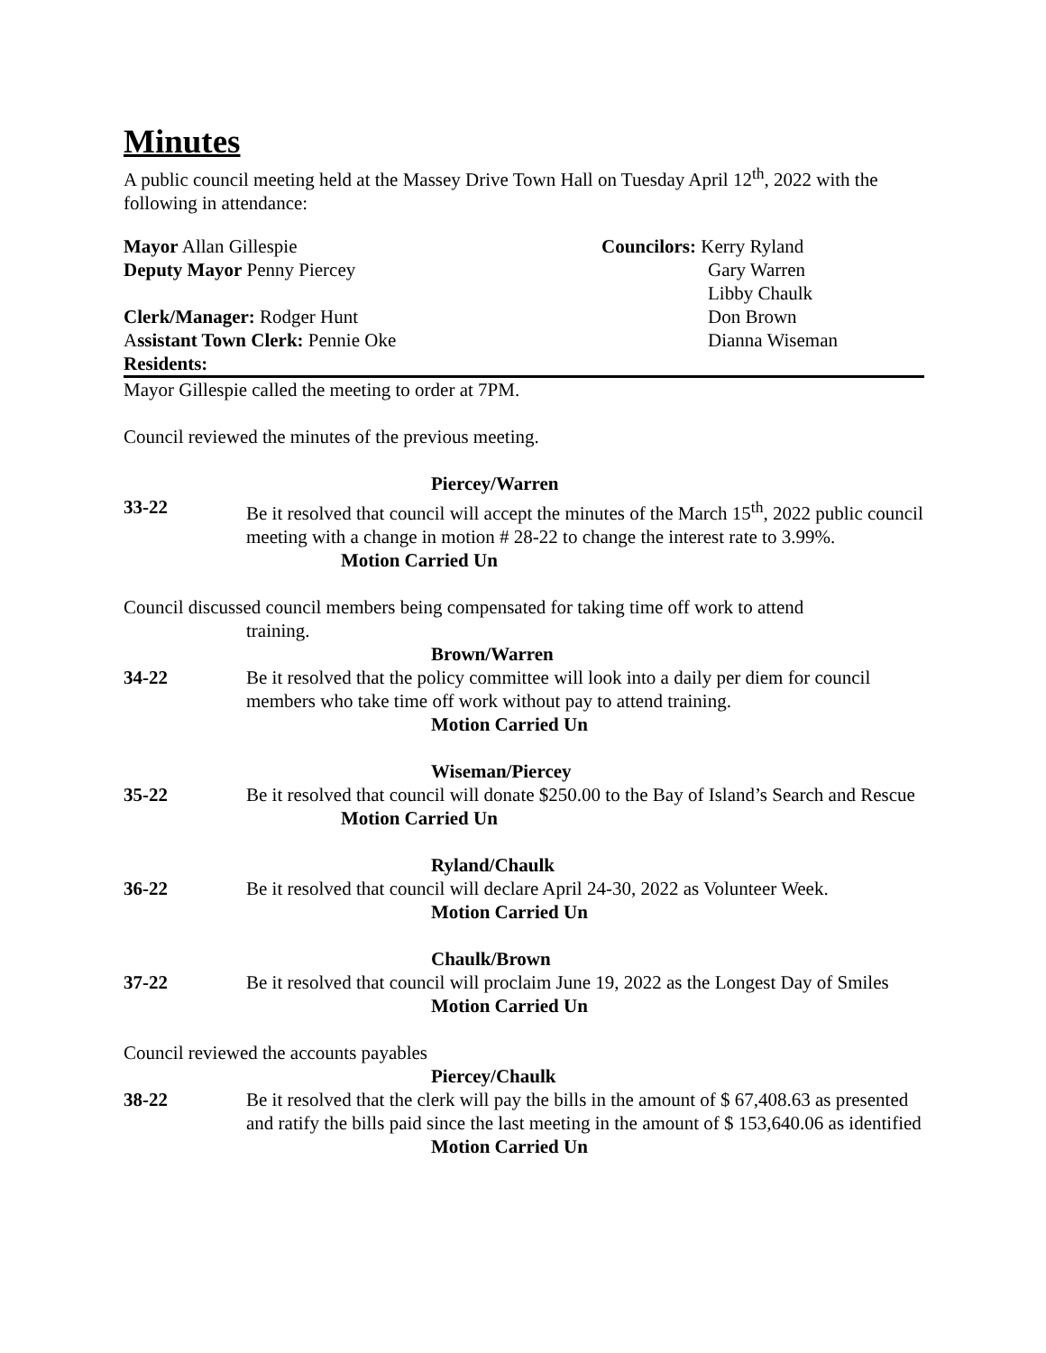Minutes
A public council meeting held at the Massey Drive Town Hall on Tuesday April 12<sup>th</sup>, 2022 with the following in attendance:
Mayor Allan Gillespie
Deputy Mayor Penny Piercey
Clerk/Manager: Rodger Hunt
Assistant Town Clerk: Pennie Oke
Residents:
Councilors: Kerry Ryland
Gary Warren
Libby Chaulk
Don Brown
Dianna Wiseman
Mayor Gillespie called the meeting to order at 7PM.
Council reviewed the minutes of the previous meeting.
Piercey/Warren
33-22 Be it resolved that council will accept the minutes of the March 15<sup>th</sup>, 2022 public council meeting with a change in motion # 28-22 to change the interest rate to 3.99%. Motion Carried Un
Council discussed council members being compensated for taking time off work to attend
training.
Brown/Warren
34-22 Be it resolved that the policy committee will look into a daily per diem for council members who take time off work without pay to attend training.
Motion Carried Un
Wiseman/Piercey
35-22 Be it resolved that council will donate $250.00 to the Bay of Island’s Search and Rescue Motion Carried Un
Ryland/Chaulk
36-22 Be it resolved that council will declare April 24-30, 2022 as Volunteer Week.
Motion Carried Un
Chaulk/Brown
37-22 Be it resolved that council will proclaim June 19, 2022 as the Longest Day of Smiles
Motion Carried Un
Council reviewed the accounts payables
Piercey/Chaulk
38-22 Be it resolved that the clerk will pay the bills in the amount of $ 67,408.63 as presented and ratify the bills paid since the last meeting in the amount of $ 153,640.06 as identified
Motion Carried Un